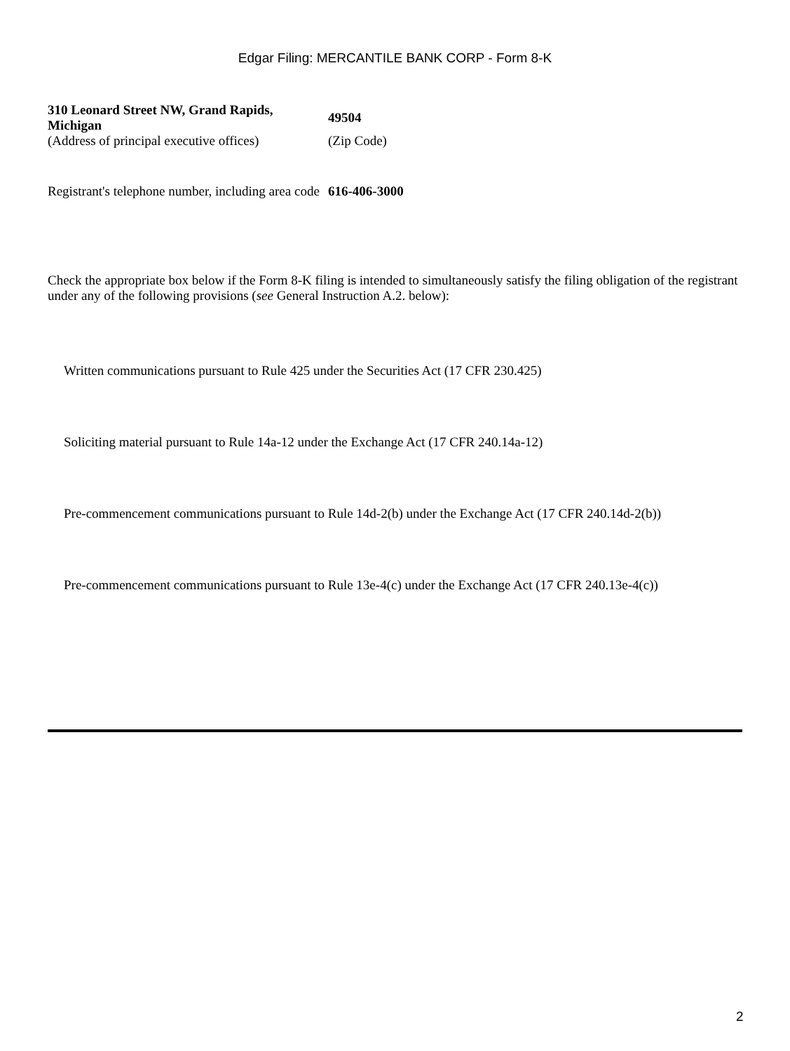Edgar Filing: MERCANTILE BANK CORP - Form 8-K
| 310 Leonard Street NW, Grand Rapids, Michigan | 49504 |
| (Address of principal executive offices) | (Zip Code) |
| Registrant's telephone number, including area code | 616-406-3000 |
Check the appropriate box below if the Form 8-K filing is intended to simultaneously satisfy the filing obligation of the registrant under any of the following provisions (see General Instruction A.2. below):
Written communications pursuant to Rule 425 under the Securities Act (17 CFR 230.425)
Soliciting material pursuant to Rule 14a-12 under the Exchange Act (17 CFR 240.14a-12)
Pre-commencement communications pursuant to Rule 14d-2(b) under the Exchange Act (17 CFR 240.14d-2(b))
Pre-commencement communications pursuant to Rule 13e-4(c) under the Exchange Act (17 CFR 240.13e-4(c))
2